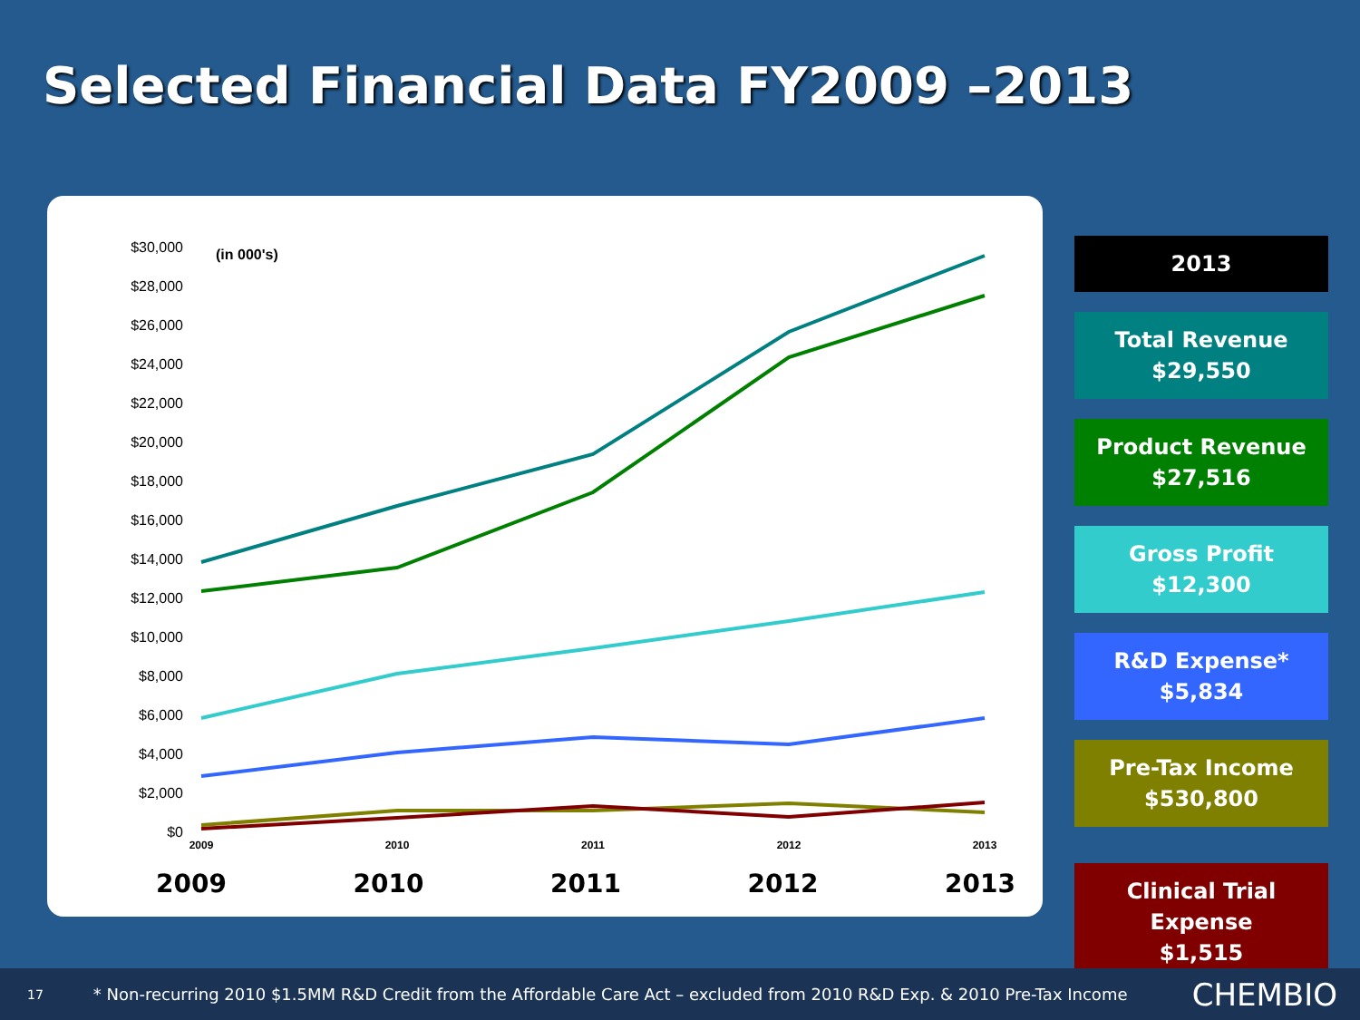Selected Financial Data FY2009 –2013
(in 000's)
$30,000
$28,000
$26,000
$24,000
$22,000
$20,000
$18,000
$16,000
$14,000
$12,000
$10,000
$8,000
$6,000
$4,000
$2,000
$0
2009
2010
2011
2012
2013
2009 2010 2011 2012 2013
2013
Total Revenue
$29,550
Product Revenue
$27,516
Gross Profit
$12,300
R&D Expense*
$5,834
Pre-Tax Income
$530,800
Clinical Trial Expense
$1,515
17 * Non-recurring 2010 $1.5MM R&D Credit from the Affordable Care Act – excluded from 2010 R&D Exp. & 2010 Pre-Tax Income CHEMBIO